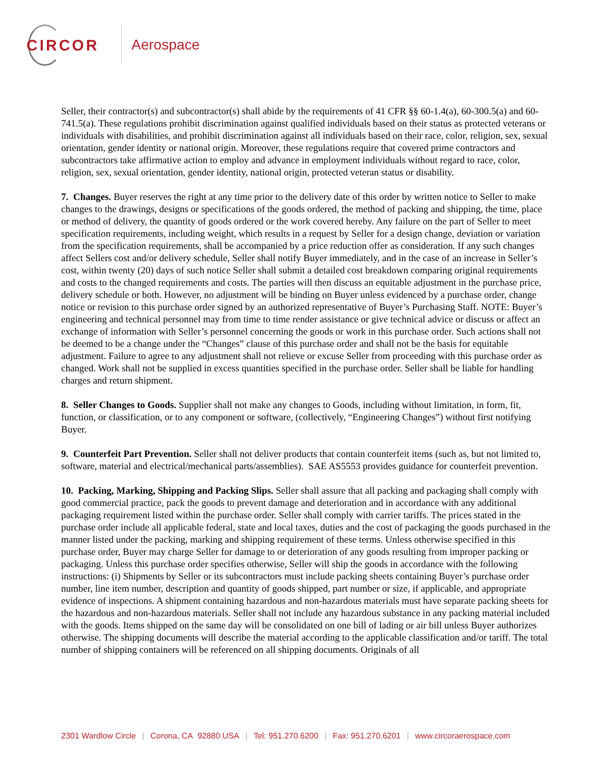CIRCOR Aerospace
Seller, their contractor(s) and subcontractor(s) shall abide by the requirements of 41 CFR §§ 60-1.4(a), 60-300.5(a) and 60-741.5(a). These regulations prohibit discrimination against qualified individuals based on their status as protected veterans or individuals with disabilities, and prohibit discrimination against all individuals based on their race, color, religion, sex, sexual orientation, gender identity or national origin. Moreover, these regulations require that covered prime contractors and subcontractors take affirmative action to employ and advance in employment individuals without regard to race, color, religion, sex, sexual orientation, gender identity, national origin, protected veteran status or disability.
7. Changes. Buyer reserves the right at any time prior to the delivery date of this order by written notice to Seller to make changes to the drawings, designs or specifications of the goods ordered, the method of packing and shipping, the time, place or method of delivery, the quantity of goods ordered or the work covered hereby. Any failure on the part of Seller to meet specification requirements, including weight, which results in a request by Seller for a design change, deviation or variation from the specification requirements, shall be accompanied by a price reduction offer as consideration. If any such changes affect Sellers cost and/or delivery schedule, Seller shall notify Buyer immediately, and in the case of an increase in Seller’s cost, within twenty (20) days of such notice Seller shall submit a detailed cost breakdown comparing original requirements and costs to the changed requirements and costs. The parties will then discuss an equitable adjustment in the purchase price, delivery schedule or both. However, no adjustment will be binding on Buyer unless evidenced by a purchase order, change notice or revision to this purchase order signed by an authorized representative of Buyer’s Purchasing Staff. NOTE: Buyer’s engineering and technical personnel may from time to time render assistance or give technical advice or discuss or affect an exchange of information with Seller’s personnel concerning the goods or work in this purchase order. Such actions shall not be deemed to be a change under the “Changes” clause of this purchase order and shall not be the basis for equitable adjustment. Failure to agree to any adjustment shall not relieve or excuse Seller from proceeding with this purchase order as changed. Work shall not be supplied in excess quantities specified in the purchase order. Seller shall be liable for handling charges and return shipment.
8. Seller Changes to Goods. Supplier shall not make any changes to Goods, including without limitation, in form, fit, function, or classification, or to any component or software, (collectively, “Engineering Changes”) without first notifying Buyer.
9. Counterfeit Part Prevention. Seller shall not deliver products that contain counterfeit items (such as, but not limited to, software, material and electrical/mechanical parts/assemblies). SAE AS5553 provides guidance for counterfeit prevention.
10. Packing, Marking, Shipping and Packing Slips. Seller shall assure that all packing and packaging shall comply with good commercial practice, pack the goods to prevent damage and deterioration and in accordance with any additional packaging requirement listed within the purchase order. Seller shall comply with carrier tariffs. The prices stated in the purchase order include all applicable federal, state and local taxes, duties and the cost of packaging the goods purchased in the manner listed under the packing, marking and shipping requirement of these terms. Unless otherwise specified in this purchase order, Buyer may charge Seller for damage to or deterioration of any goods resulting from improper packing or packaging. Unless this purchase order specifies otherwise, Seller will ship the goods in accordance with the following instructions: (i) Shipments by Seller or its subcontractors must include packing sheets containing Buyer’s purchase order number, line item number, description and quantity of goods shipped, part number or size, if applicable, and appropriate evidence of inspections. A shipment containing hazardous and non-hazardous materials must have separate packing sheets for the hazardous and non-hazardous materials. Seller shall not include any hazardous substance in any packing material included with the goods. Items shipped on the same day will be consolidated on one bill of lading or air bill unless Buyer authorizes otherwise. The shipping documents will describe the material according to the applicable classification and/or tariff. The total number of shipping containers will be referenced on all shipping documents. Originals of all
2301 Wardlow Circle | Corona, CA 92880 USA | Tel: 951.270.6200 | Fax: 951.270.6201 | www.circoraerospace.com